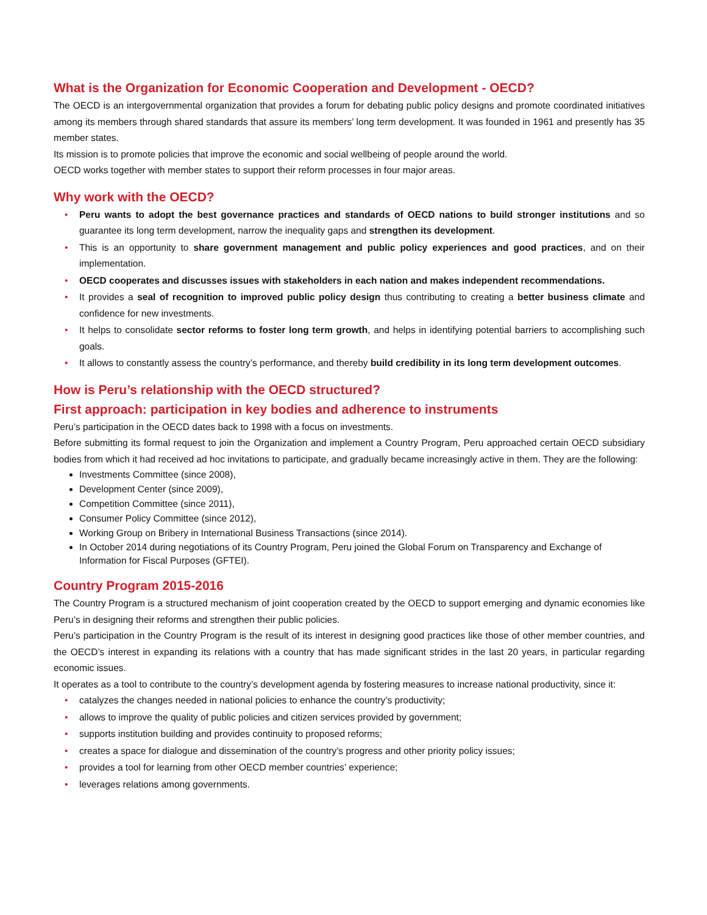What is the Organization for Economic Cooperation and Development - OECD?
The OECD is an intergovernmental organization that provides a forum for debating public policy designs and promote coordinated initiatives among its members through shared standards that assure its members’ long term development. It was founded in 1961 and presently has 35 member states.
Its mission is to promote policies that improve the economic and social wellbeing of people around the world.
OECD works together with member states to support their reform processes in four major areas.
Why work with the OECD?
• Peru wants to adopt the best governance practices and standards of OECD nations to build stronger institutions and so guarantee its long term development, narrow the inequality gaps and strengthen its development.
• This is an opportunity to share government management and public policy experiences and good practices, and on their implementation.
• OECD cooperates and discusses issues with stakeholders in each nation and makes independent recommendations.
• It provides a seal of recognition to improved public policy design thus contributing to creating a better business climate and confidence for new investments.
• It helps to consolidate sector reforms to foster long term growth, and helps in identifying potential barriers to accomplishing such goals.
• It allows to constantly assess the country’s performance, and thereby build credibility in its long term development outcomes.
How is Peru’s relationship with the OECD structured?
First approach: participation in key bodies and adherence to instruments
Peru’s participation in the OECD dates back to 1998 with a focus on investments.
Before submitting its formal request to join the Organization and implement a Country Program, Peru approached certain OECD subsidiary bodies from which it had received ad hoc invitations to participate, and gradually became increasingly active in them. They are the following:
Investments Committee (since 2008),
Development Center (since 2009),
Competition Committee (since 2011),
Consumer Policy Committee (since 2012),
Working Group on Bribery in International Business Transactions (since 2014).
In October 2014 during negotiations of its Country Program, Peru joined the Global Forum on Transparency and Exchange of Information for Fiscal Purposes (GFTEI).
Country Program 2015-2016
The Country Program is a structured mechanism of joint cooperation created by the OECD to support emerging and dynamic economies like Peru’s in designing their reforms and strengthen their public policies.
Peru’s participation in the Country Program is the result of its interest in designing good practices like those of other member countries, and the OECD’s interest in expanding its relations with a country that has made significant strides in the last 20 years, in particular regarding economic issues.
It operates as a tool to contribute to the country’s development agenda by fostering measures to increase national productivity, since it:
• catalyzes the changes needed in national policies to enhance the country’s productivity;
• allows to improve the quality of public policies and citizen services provided by government;
• supports institution building and provides continuity to proposed reforms;
• creates a space for dialogue and dissemination of the country’s progress and other priority policy issues;
• provides a tool for learning from other OECD member countries’ experience;
• leverages relations among governments.